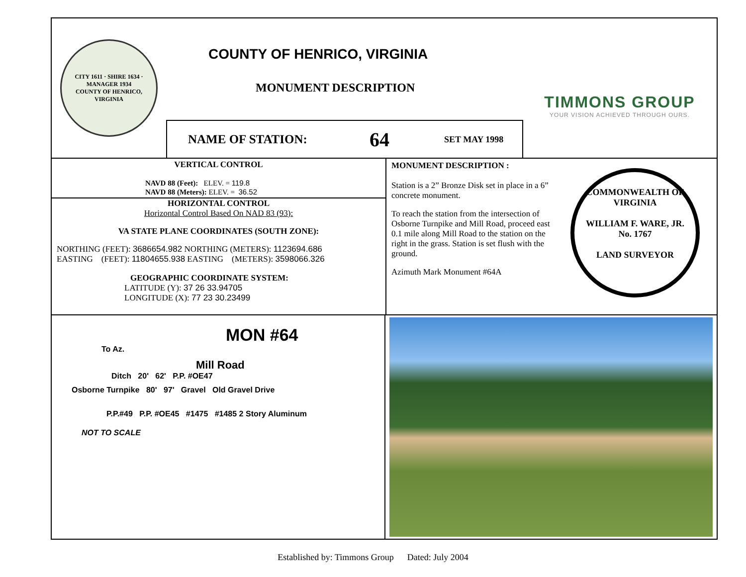CITY 1611 · SHIRE 1634 · MANAGER 1934
COUNTY OF HENRICO, VIRGINIA
COUNTY OF HENRICO, VIRGINIA
MONUMENT DESCRIPTION
NAME OF STATION: 64 SET MAY 1998
TIMMONS GROUP
YOUR VISION ACHIEVED THROUGH OURS.
VERTICAL CONTROL
NAVD 88 (Feet): ELEV. = 119.8
NAVD 88 (Meters): ELEV. = 36.52
HORIZONTAL CONTROL
Horizontal Control Based On NAD 83 (93):
VA STATE PLANE COORDINATES (SOUTH ZONE):
NORTHING (FEET): 3686654.982 NORTHING (METERS): 1123694.686
EASTING (FEET): 11804655.938 EASTING (METERS): 3598066.326
GEOGRAPHIC COORDINATE SYSTEM:
LATITUDE (Y): 37 26 33.94705
LONGITUDE (X): 77 23 30.23499
MONUMENT DESCRIPTION :
Station is a 2” Bronze Disk set in place in a 6” concrete monument.
To reach the station from the intersection of Osborne Turnpike and Mill Road, proceed east 0.1 mile along Mill Road to the station on the right in the grass. Station is set flush with the ground.
Azimuth Mark Monument #64A
COMMONWEALTH OF VIRGINIA
WILLIAM F. WARE, JR.
No. 1767
LAND SURVEYOR
MON #64
To Az.
Mill Road
Ditch 20' 62' P.P. #OE47
Osborne Turnpike 80' 97' Gravel Old Gravel Drive
P.P.#49 P.P. #OE45 #1475 #1485 2 Story Aluminum
NOT TO SCALE
Established by: Timmons Group Dated: July 2004